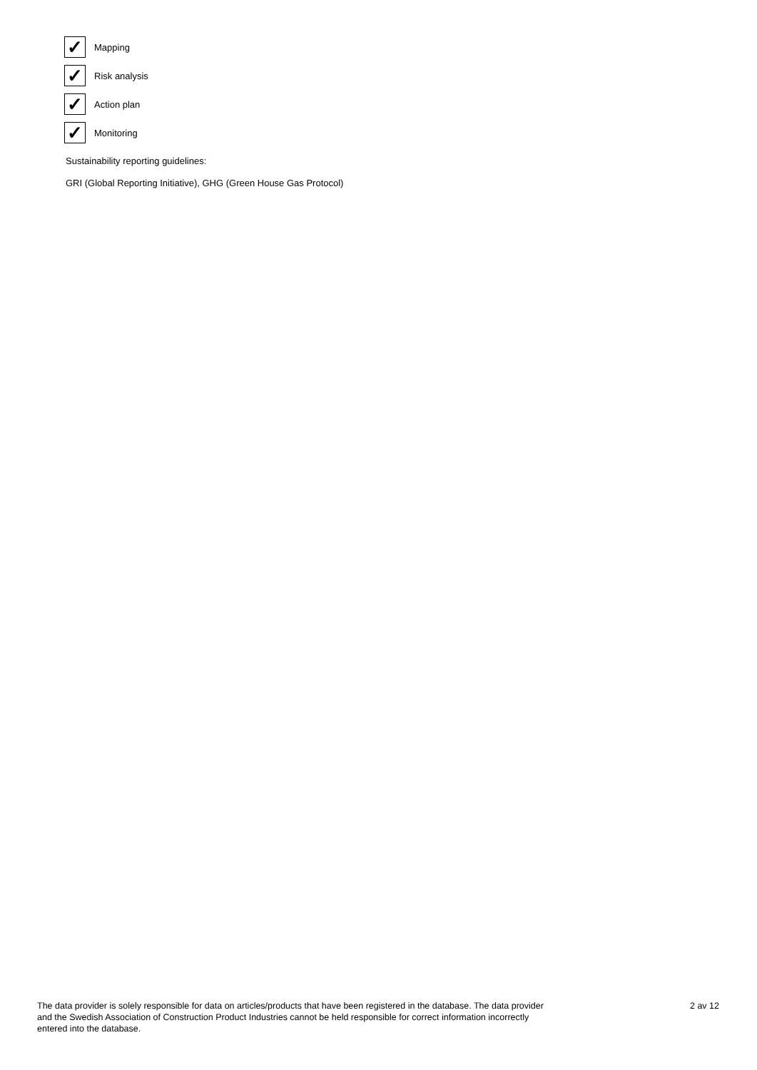✓
Mapping
✓
Risk analysis
✓
Action plan
✓
Monitoring
Sustainability reporting guidelines:
GRI (Global Reporting Initiative), GHG (Green House Gas Protocol)
The data provider is solely responsible for data on articles/products that have been registered in the database. The data provider and the Swedish Association of Construction Product Industries cannot be held responsible for correct information incorrectly entered into the database.
2 av 12